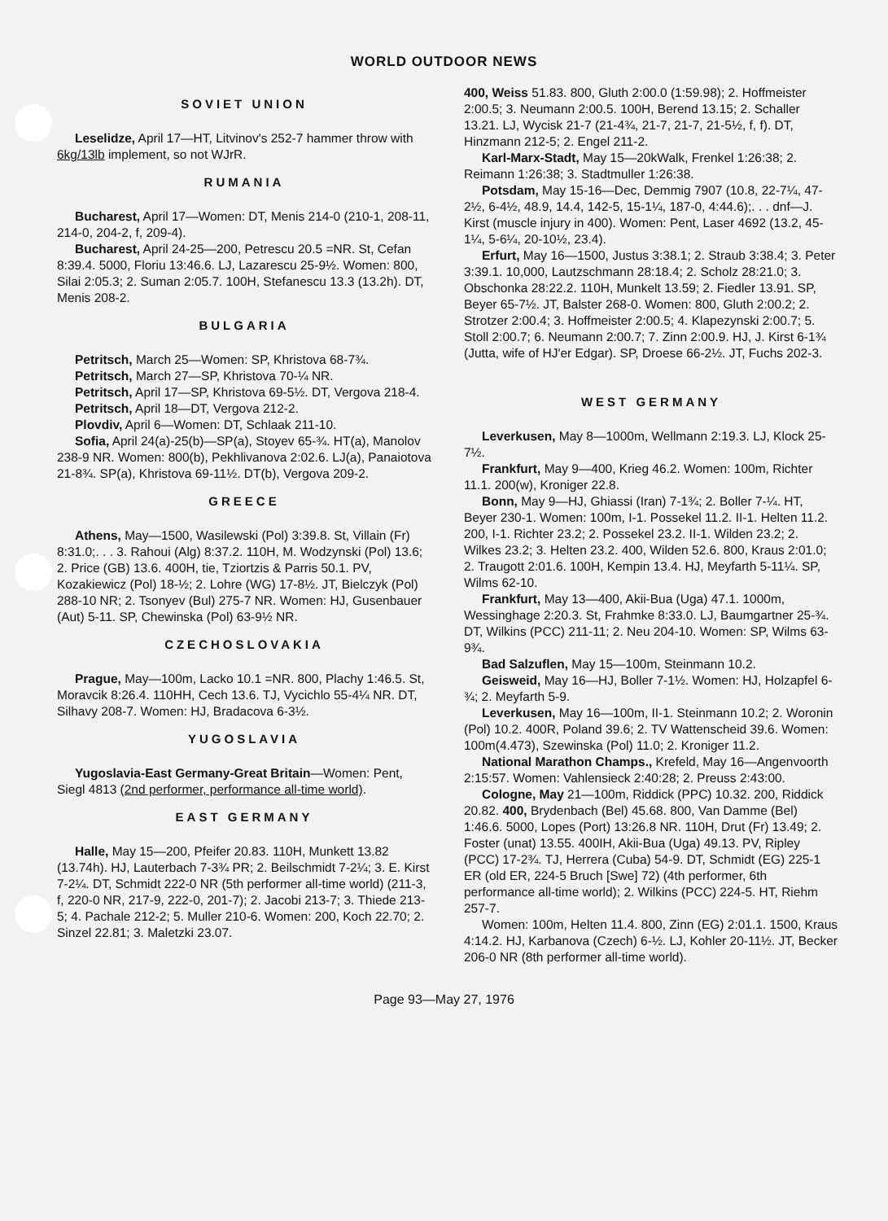WORLD OUTDOOR NEWS
SOVIET UNION
Leselidze, April 17—HT, Litvinov's 252-7 hammer throw with 6kg/13lb implement, so not WJrR.
RUMANIA
Bucharest, April 17—Women: DT, Menis 214-0 (210-1, 208-11, 214-0, 204-2, f, 209-4).
Bucharest, April 24-25—200, Petrescu 20.5 =NR. St, Cefan 8:39.4. 5000, Floriu 13:46.6. LJ, Lazarescu 25-9½. Women: 800, Silai 2:05.3; 2. Suman 2:05.7. 100H, Stefanescu 13.3 (13.2h). DT, Menis 208-2.
BULGARIA
Petritsch, March 25—Women: SP, Khristova 68-7¾.
Petritsch, March 27—SP, Khristova 70-¼ NR.
Petritsch, April 17—SP, Khristova 69-5½. DT, Vergova 218-4.
Petritsch, April 18—DT, Vergova 212-2.
Plovdiv, April 6—Women: DT, Schlaak 211-10.
Sofia, April 24(a)-25(b)—SP(a), Stoyev 65-¾. HT(a), Manolov 238-9 NR. Women: 800(b), Pekhlivanova 2:02.6. LJ(a), Panaiotova 21-8¾. SP(a), Khristova 69-11½. DT(b), Vergova 209-2.
GREECE
Athens, May—1500, Wasilewski (Pol) 3:39.8. St, Villain (Fr) 8:31.0;. . . 3. Rahoui (Alg) 8:37.2. 110H, M. Wodzynski (Pol) 13.6; 2. Price (GB) 13.6. 400H, tie, Tziortzis & Parris 50.1. PV, Kozakiewicz (Pol) 18-½; 2. Lohre (WG) 17-8½. JT, Bielczyk (Pol) 288-10 NR; 2. Tsonyev (Bul) 275-7 NR. Women: HJ, Gusenbauer (Aut) 5-11. SP, Chewinska (Pol) 63-9½ NR.
CZECHOSLOVAKIA
Prague, May—100m, Lacko 10.1 =NR. 800, Plachy 1:46.5. St, Moravcik 8:26.4. 110HH, Cech 13.6. TJ, Vycichlo 55-4¼ NR. DT, Silhavy 208-7. Women: HJ, Bradacova 6-3½.
YUGOSLAVIA
Yugoslavia-East Germany-Great Britain—Women: Pent, Siegl 4813 (2nd performer, performance all-time world).
EAST GERMANY
Halle, May 15—200, Pfeifer 20.83. 110H, Munkett 13.82 (13.74h). HJ, Lauterbach 7-3¾ PR; 2. Beilschmidt 7-2¼; 3. E. Kirst 7-2¼. DT, Schmidt 222-0 NR (5th performer all-time world) (211-3, f, 220-0 NR, 217-9, 222-0, 201-7); 2. Jacobi 213-7; 3. Thiede 213-5; 4. Pachale 212-2; 5. Muller 210-6. Women: 200, Koch 22.70; 2. Sinzel 22.81; 3. Maletzki 23.07.
400, Weiss 51.83. 800, Gluth 2:00.0 (1:59.98); 2. Hoffmeister 2:00.5; 3. Neumann 2:00.5. 100H, Berend 13.15; 2. Schaller 13.21. LJ, Wycisk 21-7 (21-4¾, 21-7, 21-7, 21-5½, f, f). DT, Hinzmann 212-5; 2. Engel 211-2.
Karl-Marx-Stadt, May 15—20kWalk, Frenkel 1:26:38; 2. Reimann 1:26:38; 3. Stadtmuller 1:26:38.
Potsdam, May 15-16—Dec, Demmig 7907 (10.8, 22-7¼, 47-2½, 6-4½, 48.9, 14.4, 142-5, 15-1¼, 187-0, 4:44.6);. . . dnf—J. Kirst (muscle injury in 400). Women: Pent, Laser 4692 (13.2, 45-1¼, 5-6¼, 20-10½, 23.4).
Erfurt, May 16—1500, Justus 3:38.1; 2. Straub 3:38.4; 3. Peter 3:39.1. 10,000, Lautzschmann 28:18.4; 2. Scholz 28:21.0; 3. Obschonka 28:22.2. 110H, Munkelt 13.59; 2. Fiedler 13.91. SP, Beyer 65-7½. JT, Balster 268-0. Women: 800, Gluth 2:00.2; 2. Strotzer 2:00.4; 3. Hoffmeister 2:00.5; 4. Klapezynski 2:00.7; 5. Stoll 2:00.7; 6. Neumann 2:00.7; 7. Zinn 2:00.9. HJ, J. Kirst 6-1¾ (Jutta, wife of HJ'er Edgar). SP, Droese 66-2½. JT, Fuchs 202-3.
WEST GERMANY
Leverkusen, May 8—1000m, Wellmann 2:19.3. LJ, Klock 25-7½.
Frankfurt, May 9—400, Krieg 46.2. Women: 100m, Richter 11.1. 200(w), Kroniger 22.8.
Bonn, May 9—HJ, Ghiassi (Iran) 7-1¾; 2. Boller 7-¼. HT, Beyer 230-1. Women: 100m, I-1. Possekel 11.2. II-1. Helten 11.2. 200, I-1. Richter 23.2; 2. Possekel 23.2. II-1. Wilden 23.2; 2. Wilkes 23.2; 3. Helten 23.2. 400, Wilden 52.6. 800, Kraus 2:01.0; 2. Traugott 2:01.6. 100H, Kempin 13.4. HJ, Meyfarth 5-11¼. SP, Wilms 62-10.
Frankfurt, May 13—400, Akii-Bua (Uga) 47.1. 1000m, Wessinghage 2:20.3. St, Frahmke 8:33.0. LJ, Baumgartner 25-¾. DT, Wilkins (PCC) 211-11; 2. Neu 204-10. Women: SP, Wilms 63-9¾.
Bad Salzuflen, May 15—100m, Steinmann 10.2.
Geisweid, May 16—HJ, Boller 7-1½. Women: HJ, Holzapfel 6-¾; 2. Meyfarth 5-9.
Leverkusen, May 16—100m, II-1. Steinmann 10.2; 2. Woronin (Pol) 10.2. 400R, Poland 39.6; 2. TV Wattenscheid 39.6. Women: 100m(4.473), Szewinska (Pol) 11.0; 2. Kroniger 11.2.
National Marathon Champs., Krefeld, May 16—Angenvoorth 2:15:57. Women: Vahlensieck 2:40:28; 2. Preuss 2:43:00.
Cologne, May 21—100m, Riddick (PPC) 10.32. 200, Riddick 20.82. 400, Brydenbach (Bel) 45.68. 800, Van Damme (Bel) 1:46.6. 5000, Lopes (Port) 13:26.8 NR. 110H, Drut (Fr) 13.49; 2. Foster (unat) 13.55. 400IH, Akii-Bua (Uga) 49.13. PV, Ripley (PCC) 17-2¾. TJ, Herrera (Cuba) 54-9. DT, Schmidt (EG) 225-1 ER (old ER, 224-5 Bruch [Swe] 72) (4th performer, 6th performance all-time world); 2. Wilkins (PCC) 224-5. HT, Riehm 257-7.
Women: 100m, Helten 11.4. 800, Zinn (EG) 2:01.1. 1500, Kraus 4:14.2. HJ, Karbanova (Czech) 6-½. LJ, Kohler 20-11½. JT, Becker 206-0 NR (8th performer all-time world).
Page 93—May 27, 1976